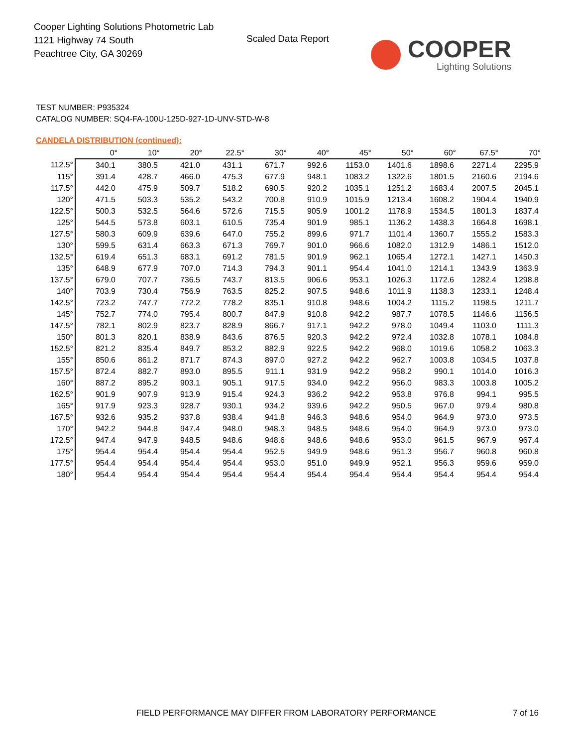Cooper Lighting Solutions Photometric Lab
1121 Highway 74 South
Peachtree City, GA 30269
Scaled Data Report COOPER
Lighting Solutions
TEST NUMBER: P935324
CATALOG NUMBER: SQ4-FA-100U-125D-927-1D-UNV-STD-W-8
CANDELA DISTRIBUTION (continued):
| | 0° | 10° | 20° | 22.5° | 30° | 40° | 45° | 50° | 60° | 67.5° | 70° |
| --- | --- | --- | --- | --- | --- | --- | --- | --- | --- | --- | --- |
| 112.5° | 340.1 | 380.5 | 421.0 | 431.1 | 671.7 | 992.6 | 1153.0 | 1401.6 | 1898.6 | 2271.4 | 2295.9 |
| 115° | 391.4 | 428.7 | 466.0 | 475.3 | 677.9 | 948.1 | 1083.2 | 1322.6 | 1801.5 | 2160.6 | 2194.6 |
| 117.5° | 442.0 | 475.9 | 509.7 | 518.2 | 690.5 | 920.2 | 1035.1 | 1251.2 | 1683.4 | 2007.5 | 2045.1 |
| 120° | 471.5 | 503.3 | 535.2 | 543.2 | 700.8 | 910.9 | 1015.9 | 1213.4 | 1608.2 | 1904.4 | 1940.9 |
| 122.5° | 500.3 | 532.5 | 564.6 | 572.6 | 715.5 | 905.9 | 1001.2 | 1178.9 | 1534.5 | 1801.3 | 1837.4 |
| 125° | 544.5 | 573.8 | 603.1 | 610.5 | 735.4 | 901.9 | 985.1 | 1136.2 | 1438.3 | 1664.8 | 1698.1 |
| 127.5° | 580.3 | 609.9 | 639.6 | 647.0 | 755.2 | 899.6 | 971.7 | 1101.4 | 1360.7 | 1555.2 | 1583.3 |
| 130° | 599.5 | 631.4 | 663.3 | 671.3 | 769.7 | 901.0 | 966.6 | 1082.0 | 1312.9 | 1486.1 | 1512.0 |
| 132.5° | 619.4 | 651.3 | 683.1 | 691.2 | 781.5 | 901.9 | 962.1 | 1065.4 | 1272.1 | 1427.1 | 1450.3 |
| 135° | 648.9 | 677.9 | 707.0 | 714.3 | 794.3 | 901.1 | 954.4 | 1041.0 | 1214.1 | 1343.9 | 1363.9 |
| 137.5° | 679.0 | 707.7 | 736.5 | 743.7 | 813.5 | 906.6 | 953.1 | 1026.3 | 1172.6 | 1282.4 | 1298.8 |
| 140° | 703.9 | 730.4 | 756.9 | 763.5 | 825.2 | 907.5 | 948.6 | 1011.9 | 1138.3 | 1233.1 | 1248.4 |
| 142.5° | 723.2 | 747.7 | 772.2 | 778.2 | 835.1 | 910.8 | 948.6 | 1004.2 | 1115.2 | 1198.5 | 1211.7 |
| 145° | 752.7 | 774.0 | 795.4 | 800.7 | 847.9 | 910.8 | 942.2 | 987.7 | 1078.5 | 1146.6 | 1156.5 |
| 147.5° | 782.1 | 802.9 | 823.7 | 828.9 | 866.7 | 917.1 | 942.2 | 978.0 | 1049.4 | 1103.0 | 1111.3 |
| 150° | 801.3 | 820.1 | 838.9 | 843.6 | 876.5 | 920.3 | 942.2 | 972.4 | 1032.8 | 1078.1 | 1084.8 |
| 152.5° | 821.2 | 835.4 | 849.7 | 853.2 | 882.9 | 922.5 | 942.2 | 968.0 | 1019.6 | 1058.2 | 1063.3 |
| 155° | 850.6 | 861.2 | 871.7 | 874.3 | 897.0 | 927.2 | 942.2 | 962.7 | 1003.8 | 1034.5 | 1037.8 |
| 157.5° | 872.4 | 882.7 | 893.0 | 895.5 | 911.1 | 931.9 | 942.2 | 958.2 | 990.1 | 1014.0 | 1016.3 |
| 160° | 887.2 | 895.2 | 903.1 | 905.1 | 917.5 | 934.0 | 942.2 | 956.0 | 983.3 | 1003.8 | 1005.2 |
| 162.5° | 901.9 | 907.9 | 913.9 | 915.4 | 924.3 | 936.2 | 942.2 | 953.8 | 976.8 | 994.1 | 995.5 |
| 165° | 917.9 | 923.3 | 928.7 | 930.1 | 934.2 | 939.6 | 942.2 | 950.5 | 967.0 | 979.4 | 980.8 |
| 167.5° | 932.6 | 935.2 | 937.8 | 938.4 | 941.8 | 946.3 | 948.6 | 954.0 | 964.9 | 973.0 | 973.5 |
| 170° | 942.2 | 944.8 | 947.4 | 948.0 | 948.3 | 948.5 | 948.6 | 954.0 | 964.9 | 973.0 | 973.0 |
| 172.5° | 947.4 | 947.9 | 948.5 | 948.6 | 948.6 | 948.6 | 948.6 | 953.0 | 961.5 | 967.9 | 967.4 |
| 175° | 954.4 | 954.4 | 954.4 | 954.4 | 952.5 | 949.9 | 948.6 | 951.3 | 956.7 | 960.8 | 960.8 |
| 177.5° | 954.4 | 954.4 | 954.4 | 954.4 | 953.0 | 951.0 | 949.9 | 952.1 | 956.3 | 959.6 | 959.0 |
| 180° | 954.4 | 954.4 | 954.4 | 954.4 | 954.4 | 954.4 | 954.4 | 954.4 | 954.4 | 954.4 | 954.4 |
FIELD PERFORMANCE MAY DIFFER FROM LABORATORY PERFORMANCE
7 of 16